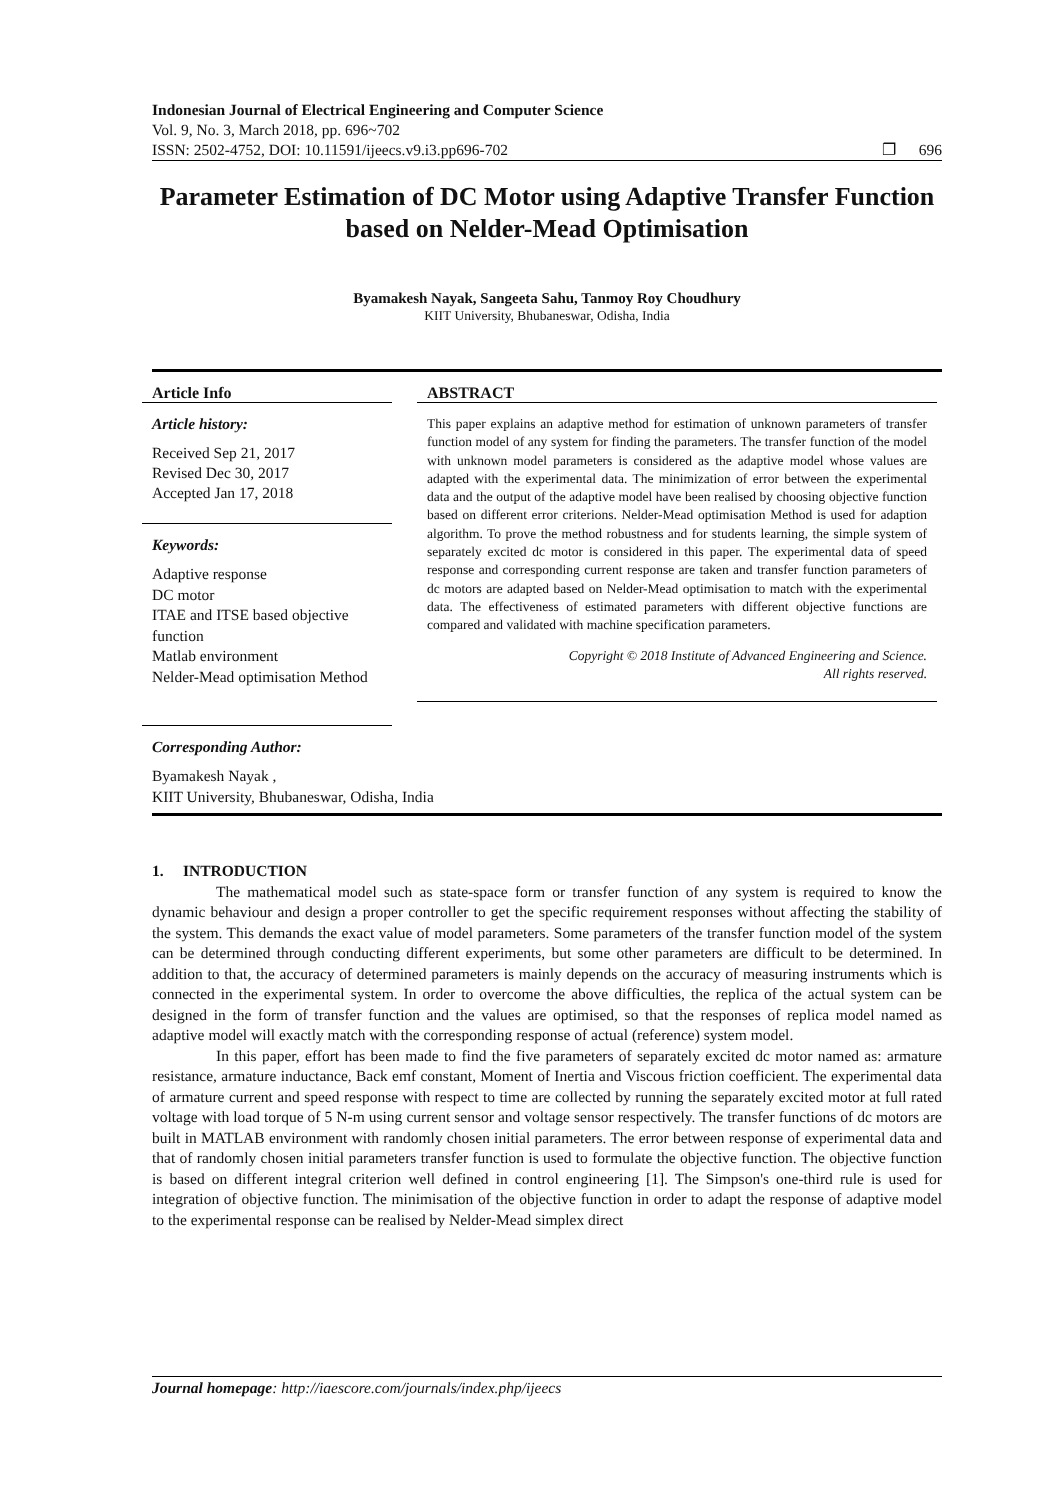Indonesian Journal of Electrical Engineering and Computer Science
Vol. 9, No. 3, March 2018, pp. 696~702
ISSN: 2502-4752, DOI: 10.11591/ijeecs.v9.i3.pp696-702 ❐ 696
Parameter Estimation of DC Motor using Adaptive Transfer Function based on Nelder-Mead Optimisation
Byamakesh Nayak, Sangeeta Sahu, Tanmoy Roy Choudhury
KIIT University, Bhubaneswar, Odisha, India
Article Info
Article history:
Received Sep 21, 2017
Revised Dec 30, 2017
Accepted Jan 17, 2018
Keywords:
Adaptive response
DC motor
ITAE and ITSE based objective function
Matlab environment
Nelder-Mead optimisation Method
Corresponding Author:
Byamakesh Nayak ,
KIIT University, Bhubaneswar, Odisha, India
ABSTRACT
This paper explains an adaptive method for estimation of unknown parameters of transfer function model of any system for finding the parameters. The transfer function of the model with unknown model parameters is considered as the adaptive model whose values are adapted with the experimental data. The minimization of error between the experimental data and the output of the adaptive model have been realised by choosing objective function based on different error criterions. Nelder-Mead optimisation Method is used for adaption algorithm. To prove the method robustness and for students learning, the simple system of separately excited dc motor is considered in this paper. The experimental data of speed response and corresponding current response are taken and transfer function parameters of dc motors are adapted based on Nelder-Mead optimisation to match with the experimental data. The effectiveness of estimated parameters with different objective functions are compared and validated with machine specification parameters.
Copyright © 2018 Institute of Advanced Engineering and Science.
All rights reserved.
1. INTRODUCTION
The mathematical model such as state-space form or transfer function of any system is required to know the dynamic behaviour and design a proper controller to get the specific requirement responses without affecting the stability of the system. This demands the exact value of model parameters. Some parameters of the transfer function model of the system can be determined through conducting different experiments, but some other parameters are difficult to be determined. In addition to that, the accuracy of determined parameters is mainly depends on the accuracy of measuring instruments which is connected in the experimental system. In order to overcome the above difficulties, the replica of the actual system can be designed in the form of transfer function and the values are optimised, so that the responses of replica model named as adaptive model will exactly match with the corresponding response of actual (reference) system model.
In this paper, effort has been made to find the five parameters of separately excited dc motor named as: armature resistance, armature inductance, Back emf constant, Moment of Inertia and Viscous friction coefficient. The experimental data of armature current and speed response with respect to time are collected by running the separately excited motor at full rated voltage with load torque of 5 N-m using current sensor and voltage sensor respectively. The transfer functions of dc motors are built in MATLAB environment with randomly chosen initial parameters. The error between response of experimental data and that of randomly chosen initial parameters transfer function is used to formulate the objective function. The objective function is based on different integral criterion well defined in control engineering [1]. The Simpson's one-third rule is used for integration of objective function. The minimisation of the objective function in order to adapt the response of adaptive model to the experimental response can be realised by Nelder-Mead simplex direct
Journal homepage: http://iaescore.com/journals/index.php/ijeecs